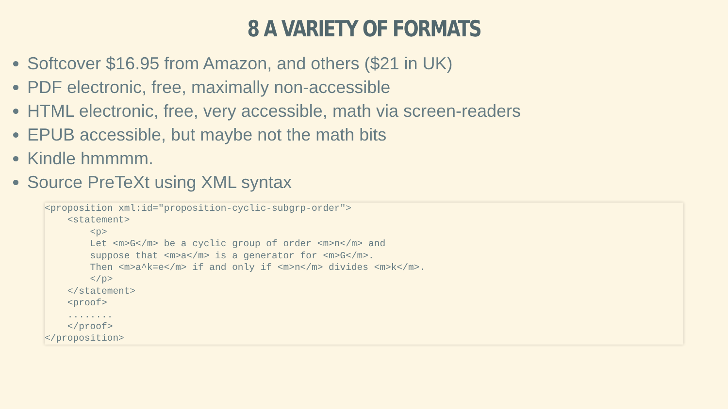8 A VARIETY OF FORMATS
Softcover $16.95 from Amazon, and others ($21 in UK)
PDF electronic, free, maximally non-accessible
HTML electronic, free, very accessible, math via screen-readers
EPUB accessible, but maybe not the math bits
Kindle hmmmm.
Source PreTeXt using XML syntax
<proposition xml:id="proposition-cyclic-subgrp-order">
    <statement>
        <p>
        Let <m>G</m> be a cyclic group of order <m>n</m> and
        suppose that <m>a</m> is a generator for <m>G</m>.
        Then <m>a^k=e</m> if and only if <m>n</m> divides <m>k</m>.
        </p>
    </statement>
    <proof>
    ........
    </proof>
</proposition>